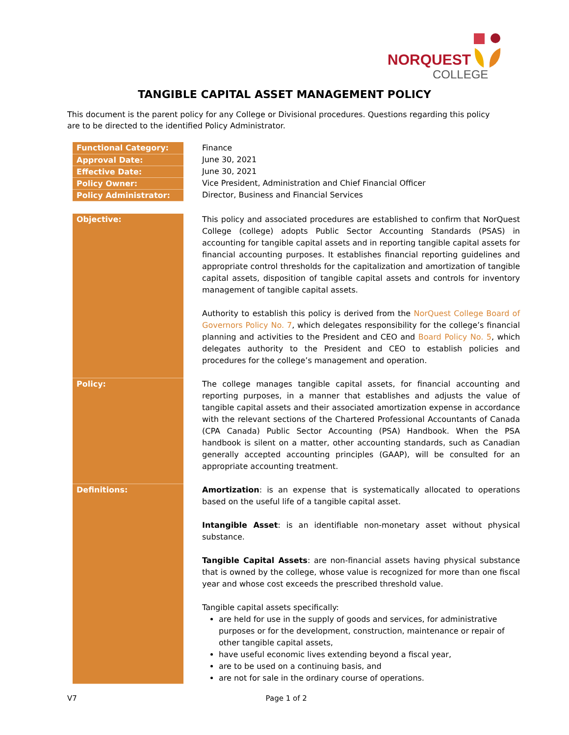NORQUEST
COLLEGE
TANGIBLE CAPITAL ASSET MANAGEMENT POLICY
This document is the parent policy for any College or Divisional procedures. Questions regarding this policy are to be directed to the identified Policy Administrator.
| Functional Category: | Finance |
| Approval Date: | June 30, 2021 |
| Effective Date: | June 30, 2021 |
| Policy Owner: | Vice President, Administration and Chief Financial Officer |
| Policy Administrator: | Director, Business and Financial Services |
| Objective: | This policy and associated procedures are established to confirm that NorQuest College (college) adopts Public Sector Accounting Standards (PSAS) in accounting for tangible capital assets and in reporting tangible capital assets for financial accounting purposes. It establishes financial reporting guidelines and appropriate control thresholds for the capitalization and amortization of tangible capital assets, disposition of tangible capital assets and controls for inventory management of tangible capital assets. Authority to establish this policy is derived from the NorQuest College Board of Governors Policy No. 7 , which delegates responsibility for the college’s financial planning and activities to the President and CEO and Board Policy No. 5 , which delegates authority to the President and CEO to establish policies and procedures for the college’s management and operation. |
| Policy: | The college manages tangible capital assets, for financial accounting and reporting purposes, in a manner that establishes and adjusts the value of tangible capital assets and their associated amortization expense in accordance with the relevant sections of the Chartered Professional Accountants of Canada (CPA Canada) Public Sector Accounting (PSA) Handbook. When the PSA handbook is silent on a matter, other accounting standards, such as Canadian generally accepted accounting principles (GAAP), will be consulted for an appropriate accounting treatment. |
| Definitions: | Amortization : is an expense that is systematically allocated to operations based on the useful life of a tangible capital asset. Intangible Asset : is an identifiable non-monetary asset without physical substance. Tangible Capital Assets : are non-financial assets having physical substance that is owned by the college, whose value is recognized for more than one fiscal year and whose cost exceeds the prescribed threshold value. Tangible capital assets specifically: are held for use in the supply of goods and services, for administrative purposes or for the development, construction, maintenance or repair of other tangible capital assets, have useful economic lives extending beyond a fiscal year, are to be used on a continuing basis, and are not for sale in the ordinary course of operations. |
V7 Page 1 of 2